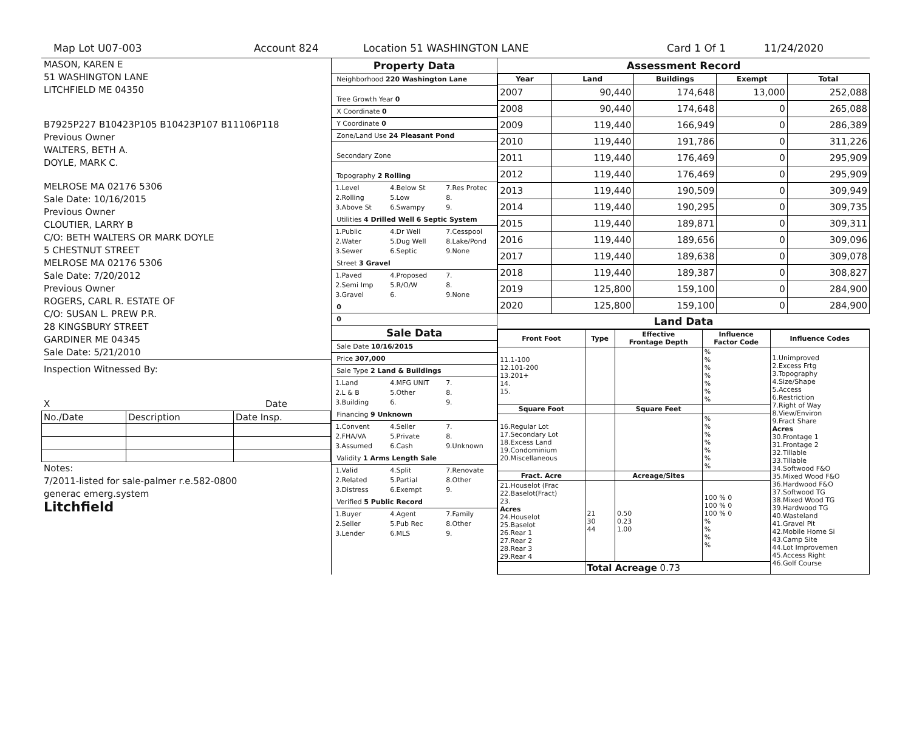Map Lot U07-003 Account 824 Location 51 WASHINGTON LANE Card 1 Of 1 11/24/2020
MASON, KAREN E
51 WASHINGTON LANE
LITCHFIELD ME 04350
B7925P227 B10423P105 B10423P107 B11106P118
Previous Owner
WALTERS, BETH A.
DOYLE, MARK C.
MELROSE MA 02176 5306
Sale Date: 10/16/2015
Previous Owner
CLOUTIER, LARRY B
C/O: BETH WALTERS OR MARK DOYLE
5 CHESTNUT STREET
MELROSE MA 02176 5306
Sale Date: 7/20/2012
Previous Owner
ROGERS, CARL R. ESTATE OF
C/O: SUSAN L. PREW P.R.
28 KINGSBURY STREET
GARDINER ME 04345
Sale Date: 5/21/2010
Inspection Witnessed By:
X Date
| No./Date | Description | Date Insp. |
Notes:
7/2011-listed for sale-palmer r.e.582-0800
generac emerg.system
Litchfield
Property Data
Neighborhood 220 Washington Lane
Tree Growth Year 0
X Coordinate 0
Y Coordinate 0
Zone/Land Use 24 Pleasant Pond
Secondary Zone
Topography 2 Rolling
1.Level 4.Below St 7.Res Protec 2.Rolling 5.Low 8. 3.Above St 6.Swampy 9.
Utilities 4 Drilled Well 6 Septic System
1.Public 4.Dr Well 7.Cesspool 2.Water 5.Dug Well 8.Lake/Pond 3.Sewer 6.Septic 9.None
Street 3 Gravel
1.Paved 4.Proposed 7. 2.Semi Imp 5.R/O/W 8. 3.Gravel 6. 9.None
0
0
Sale Data
Sale Date 10/16/2015
Price 307,000
Sale Type 2 Land & Buildings
1.Land 4.MFG UNIT 7. 2.L & B 5.Other 8. 3.Building 6. 9.
Financing 9 Unknown
1.Convent 4.Seller 7. 2.FHA/VA 5.Private 8. 3.Assumed 6.Cash 9.Unknown
Validity 1 Arms Length Sale
1.Valid 4.Split 7.Renovate 2.Related 5.Partial 8.Other 3.Distress 6.Exempt 9.
Verified 5 Public Record
1.Buyer 4.Agent 7.Family 2.Seller 5.Pub Rec 8.Other 3.Lender 6.MLS 9.
Assessment Record
| Year | Land | Buildings | Exempt | Total |
| --- | --- | --- | --- | --- |
| 2007 | 90,440 | 174,648 | 13,000 | 252,088 |
| 2008 | 90,440 | 174,648 | 0 | 265,088 |
| 2009 | 119,440 | 166,949 | 0 | 286,389 |
| 2010 | 119,440 | 191,786 | 0 | 311,226 |
| 2011 | 119,440 | 176,469 | 0 | 295,909 |
| 2012 | 119,440 | 176,469 | 0 | 295,909 |
| 2013 | 119,440 | 190,509 | 0 | 309,949 |
| 2014 | 119,440 | 190,295 | 0 | 309,735 |
| 2015 | 119,440 | 189,871 | 0 | 309,311 |
| 2016 | 119,440 | 189,656 | 0 | 309,096 |
| 2017 | 119,440 | 189,638 | 0 | 309,078 |
| 2018 | 119,440 | 189,387 | 0 | 308,827 |
| 2019 | 125,800 | 159,100 | 0 | 284,900 |
| 2020 | 125,800 | 159,100 | 0 | 284,900 |
Land Data
| Front Foot | Type | Effective Frontage Depth | Influence Factor Code | Influence Codes |
| --- | --- | --- | --- | --- |
| 11.1-100 12.101-200 13.201+ 14. 15. | | | % % % % % % % | 1.Unimproved 2.Excess Frtg 3.Topography 4.Size/Shape 5.Access 6.Restriction 7.Right of Way 8.View/Environ 9.Fract Share Acres 30.Frontage 1 31.Frontage 2 32.Tillable 33.Tillable 34.Softwood F&O 35.Mixed Wood F&O 36.Hardwood F&O 37.Softwood TG 38.Mixed Wood TG 39.Hardwood TG 40.Wasteland 41.Gravel Pit 42.Mobile Home Si 43.Camp Site 44.Lot Improvemen 45.Access Right 46.Golf Course |
| Square Foot | | Square Feet | | |
| 16.Regular Lot 17.Secondary Lot 18.Excess Land 19.Condominium 20.Miscellaneous | | | % % % % % % % | |
| Fract. Acre | | Acreage/Sites | | |
| 21.Houselot (Frac 22.Baselot(Fract) 23. Acres 24.Houselot 25.Baselot 26.Rear 1 27.Rear 2 28.Rear 3 29.Rear 4 | 21 30 44 | 0.50 0.23 1.00 | 100 % 0 100 % 0 100 % 0 % % % % | |
| | Total Acreage 0.73 | | | |